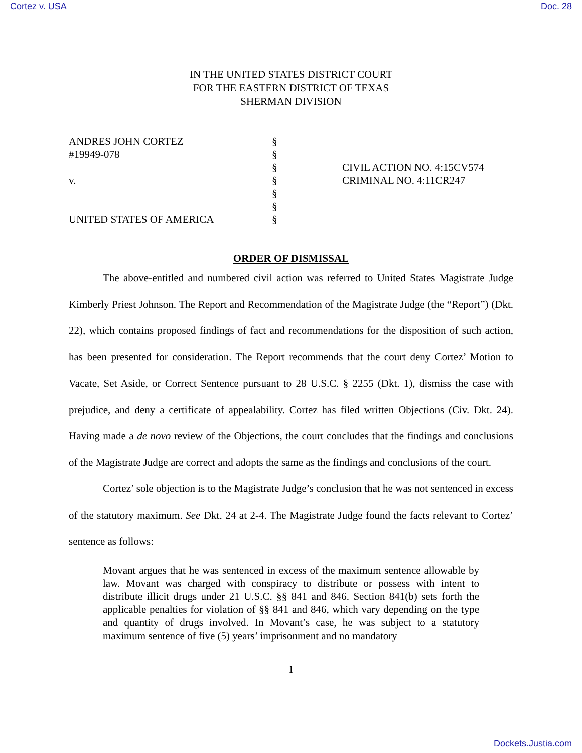Cortez v. USA Doc. 28
IN THE UNITED STATES DISTRICT COURT
FOR THE EASTERN DISTRICT OF TEXAS
SHERMAN DIVISION
| ANDRES JOHN CORTEZ | § | |
| #19949-078 | § | |
| | § | CIVIL ACTION NO. 4:15CV574 |
| v. | § | CRIMINAL NO. 4:11CR247 |
| | § | |
| | § | |
| UNITED STATES OF AMERICA | § | |
ORDER OF DISMISSAL
The above-entitled and numbered civil action was referred to United States Magistrate Judge Kimberly Priest Johnson. The Report and Recommendation of the Magistrate Judge (the “Report”) (Dkt. 22), which contains proposed findings of fact and recommendations for the disposition of such action, has been presented for consideration. The Report recommends that the court deny Cortez’ Motion to Vacate, Set Aside, or Correct Sentence pursuant to 28 U.S.C. § 2255 (Dkt. 1), dismiss the case with prejudice, and deny a certificate of appealability. Cortez has filed written Objections (Civ. Dkt. 24). Having made a de novo review of the Objections, the court concludes that the findings and conclusions of the Magistrate Judge are correct and adopts the same as the findings and conclusions of the court.
Cortez’ sole objection is to the Magistrate Judge’s conclusion that he was not sentenced in excess of the statutory maximum. See Dkt. 24 at 2-4. The Magistrate Judge found the facts relevant to Cortez’ sentence as follows:
Movant argues that he was sentenced in excess of the maximum sentence allowable by law. Movant was charged with conspiracy to distribute or possess with intent to distribute illicit drugs under 21 U.S.C. §§ 841 and 846. Section 841(b) sets forth the applicable penalties for violation of §§ 841 and 846, which vary depending on the type and quantity of drugs involved. In Movant’s case, he was subject to a statutory maximum sentence of five (5) years’ imprisonment and no mandatory
1
Dockets.Justia.com